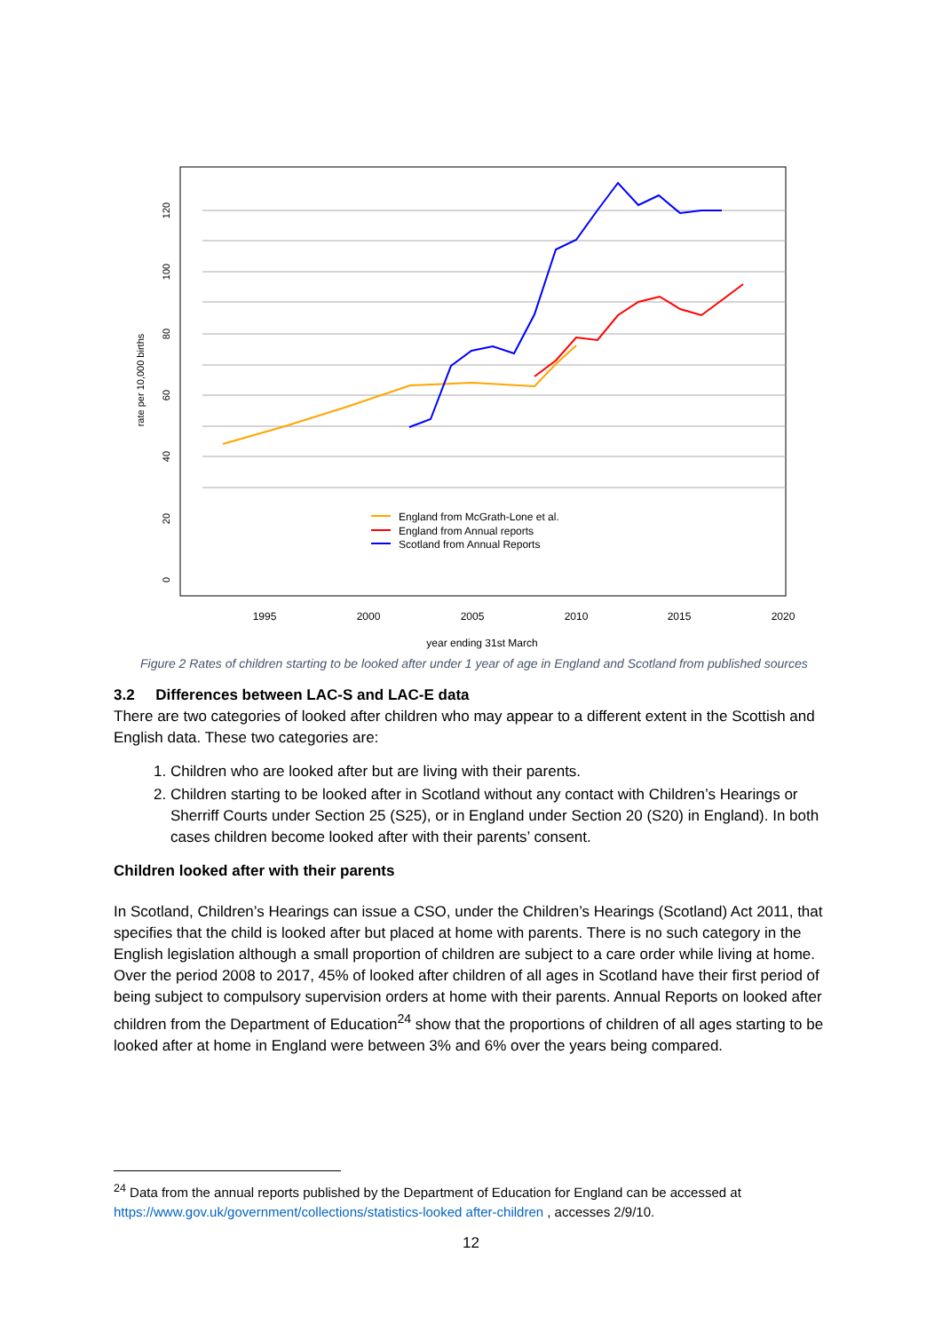120
100
80
60
40
20
0
rate per 10,000 births
1995
2000
2005
2010
2015
2020
year ending 31st March
England from McGrath-Lone et al.
England from Annual reports
Scotland from Annual Reports
Figure 2 Rates of children starting to be looked after under 1 year of age in England and Scotland from published sources
3.2 Differences between LAC-S and LAC-E data
There are two categories of looked after children who may appear to a different extent in the Scottish and English data. These two categories are:
1. Children who are looked after but are living with their parents.
2. Children starting to be looked after in Scotland without any contact with Children’s Hearings or Sherriff Courts under Section 25 (S25), or in England under Section 20 (S20) in England). In both cases children become looked after with their parents’ consent.
Children looked after with their parents
In Scotland, Children’s Hearings can issue a CSO, under the Children’s Hearings (Scotland) Act 2011, that specifies that the child is looked after but placed at home with parents. There is no such category in the English legislation although a small proportion of children are subject to a care order while living at home. Over the period 2008 to 2017, 45% of looked after children of all ages in Scotland have their first period of being subject to compulsory supervision orders at home with their parents. Annual Reports on looked after children from the Department of Education<sup>24</sup> show that the proportions of children of all ages starting to be looked after at home in England were between 3% and 6% over the years being compared.
<sup>24</sup> Data from the annual reports published by the Department of Education for England can be accessed at https://www.gov.uk/government/collections/statistics-looked after-children , accesses 2/9/10.
12